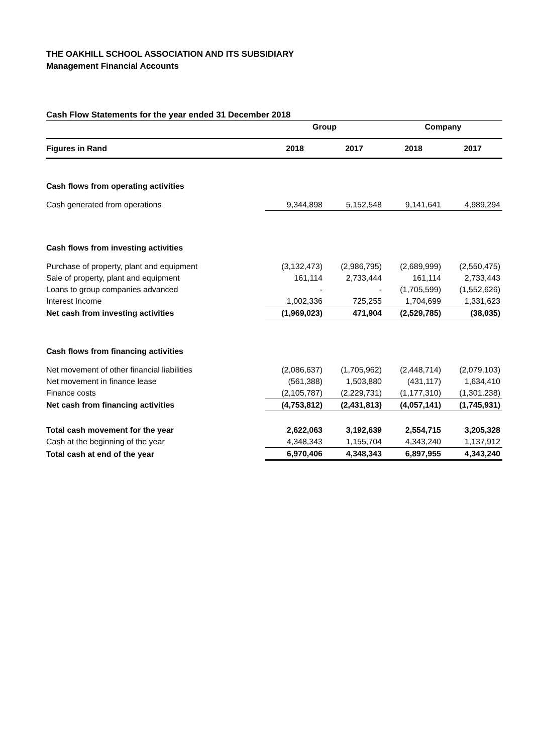THE OAKHILL SCHOOL ASSOCIATION AND ITS SUBSIDIARY
Management Financial Accounts
Cash Flow Statements for the year ended 31 December 2018
| | Group | | Company | |
| --- | --- | --- | --- | --- |
| Figures in Rand | 2018 | 2017 | 2018 | 2017 |
| Cash flows from operating activities | | | | |
| Cash generated from operations | 9,344,898 | 5,152,548 | 9,141,641 | 4,989,294 |
| Cash flows from investing activities | | | | |
| Purchase of property, plant and equipment | (3,132,473) | (2,986,795) | (2,689,999) | (2,550,475) |
| Sale of property, plant and equipment | 161,114 | 2,733,444 | 161,114 | 2,733,443 |
| Loans to group companies advanced | - | - | (1,705,599) | (1,552,626) |
| Interest Income | 1,002,336 | 725,255 | 1,704,699 | 1,331,623 |
| Net cash from investing activities | (1,969,023) | 471,904 | (2,529,785) | (38,035) |
| Cash flows from financing activities | | | | |
| Net movement of other financial liabilities | (2,086,637) | (1,705,962) | (2,448,714) | (2,079,103) |
| Net movement in finance lease | (561,388) | 1,503,880 | (431,117) | 1,634,410 |
| Finance costs | (2,105,787) | (2,229,731) | (1,177,310) | (1,301,238) |
| Net cash from financing activities | (4,753,812) | (2,431,813) | (4,057,141) | (1,745,931) |
| Total cash movement for the year | 2,622,063 | 3,192,639 | 2,554,715 | 3,205,328 |
| Cash at the beginning of the year | 4,348,343 | 1,155,704 | 4,343,240 | 1,137,912 |
| Total cash at end of the year | 6,970,406 | 4,348,343 | 6,897,955 | 4,343,240 |